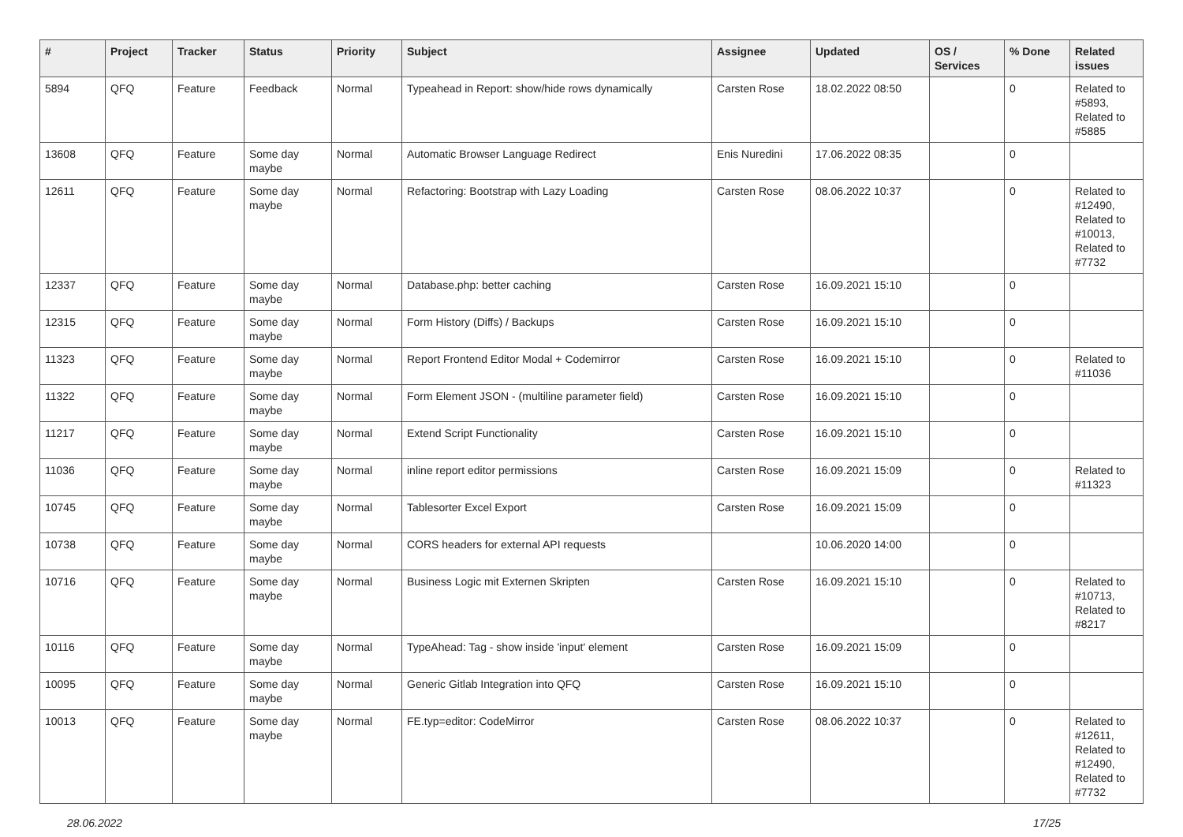| # | Project | Tracker | Status | Priority | Subject | Assignee | Updated | OS / Services | % Done | Related issues |
| --- | --- | --- | --- | --- | --- | --- | --- | --- | --- | --- |
| 5894 | QFQ | Feature | Feedback | Normal | Typeahead in Report: show/hide rows dynamically | Carsten Rose | 18.02.2022 08:50 | | 0 | Related to #5893, Related to #5885 |
| 13608 | QFQ | Feature | Some day maybe | Normal | Automatic Browser Language Redirect | Enis Nuredini | 17.06.2022 08:35 | | 0 | |
| 12611 | QFQ | Feature | Some day maybe | Normal | Refactoring: Bootstrap with Lazy Loading | Carsten Rose | 08.06.2022 10:37 | | 0 | Related to #12490, Related to #10013, Related to #7732 |
| 12337 | QFQ | Feature | Some day maybe | Normal | Database.php: better caching | Carsten Rose | 16.09.2021 15:10 | | 0 | |
| 12315 | QFQ | Feature | Some day maybe | Normal | Form History (Diffs) / Backups | Carsten Rose | 16.09.2021 15:10 | | 0 | |
| 11323 | QFQ | Feature | Some day maybe | Normal | Report Frontend Editor Modal + Codemirror | Carsten Rose | 16.09.2021 15:10 | | 0 | Related to #11036 |
| 11322 | QFQ | Feature | Some day maybe | Normal | Form Element JSON - (multiline parameter field) | Carsten Rose | 16.09.2021 15:10 | | 0 | |
| 11217 | QFQ | Feature | Some day maybe | Normal | Extend Script Functionality | Carsten Rose | 16.09.2021 15:10 | | 0 | |
| 11036 | QFQ | Feature | Some day maybe | Normal | inline report editor permissions | Carsten Rose | 16.09.2021 15:09 | | 0 | Related to #11323 |
| 10745 | QFQ | Feature | Some day maybe | Normal | Tablesorter Excel Export | Carsten Rose | 16.09.2021 15:09 | | 0 | |
| 10738 | QFQ | Feature | Some day maybe | Normal | CORS headers for external API requests | | 10.06.2020 14:00 | | 0 | |
| 10716 | QFQ | Feature | Some day maybe | Normal | Business Logic mit Externen Skripten | Carsten Rose | 16.09.2021 15:10 | | 0 | Related to #10713, Related to #8217 |
| 10116 | QFQ | Feature | Some day maybe | Normal | TypeAhead: Tag - show inside 'input' element | Carsten Rose | 16.09.2021 15:09 | | 0 | |
| 10095 | QFQ | Feature | Some day maybe | Normal | Generic Gitlab Integration into QFQ | Carsten Rose | 16.09.2021 15:10 | | 0 | |
| 10013 | QFQ | Feature | Some day maybe | Normal | FE.typ=editor: CodeMirror | Carsten Rose | 08.06.2022 10:37 | | 0 | Related to #12611, Related to #12490, Related to #7732 |
28.06.2022 17/25